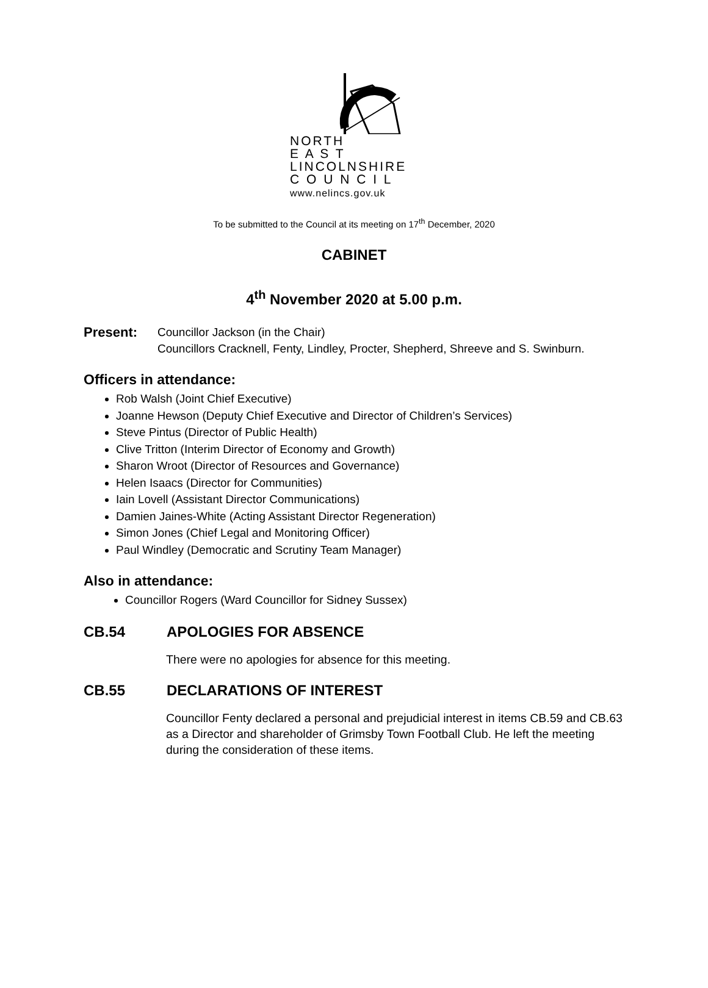NORTH
E A S T
LINCOLNSHIRE
C O U N C I L
www.nelincs.gov.uk
To be submitted to the Council at its meeting on 17<sup>th</sup> December, 2020
CABINET
4<sup>th</sup> November 2020 at 5.00 p.m.
Present:
Councillor Jackson (in the Chair)
Councillors Cracknell, Fenty, Lindley, Procter, Shepherd, Shreeve and S. Swinburn.
Officers in attendance:
Rob Walsh (Joint Chief Executive)
Joanne Hewson (Deputy Chief Executive and Director of Children’s Services)
Steve Pintus (Director of Public Health)
Clive Tritton (Interim Director of Economy and Growth)
Sharon Wroot (Director of Resources and Governance)
Helen Isaacs (Director for Communities)
Iain Lovell (Assistant Director Communications)
Damien Jaines-White (Acting Assistant Director Regeneration)
Simon Jones (Chief Legal and Monitoring Officer)
Paul Windley (Democratic and Scrutiny Team Manager)
Also in attendance:
Councillor Rogers (Ward Councillor for Sidney Sussex)
CB.54 APOLOGIES FOR ABSENCE
There were no apologies for absence for this meeting.
CB.55 DECLARATIONS OF INTEREST
Councillor Fenty declared a personal and prejudicial interest in items CB.59 and CB.63 as a Director and shareholder of Grimsby Town Football Club. He left the meeting during the consideration of these items.